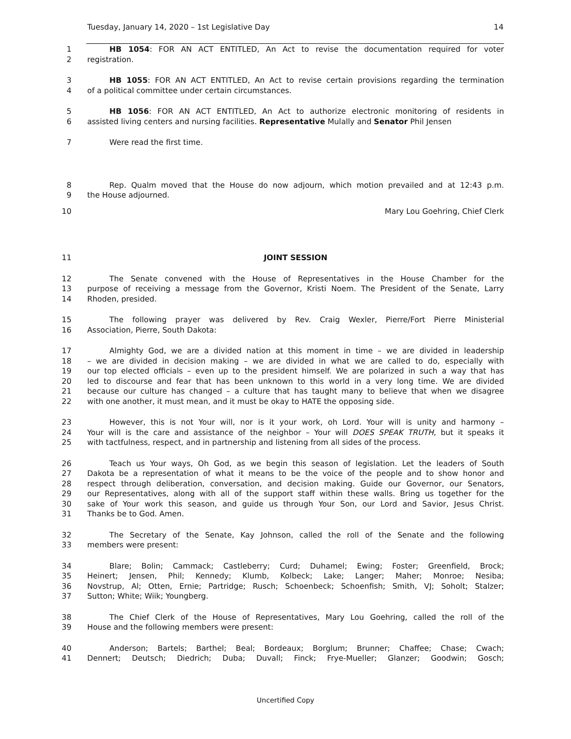Tuesday, January 14, 2020 – 1st Legislative Day 14
1 HB 1054: FOR AN ACT ENTITLED, An Act to revise the documentation required for voter
2 registration.
3 HB 1055: FOR AN ACT ENTITLED, An Act to revise certain provisions regarding the termination
4 of a political committee under certain circumstances.
5 HB 1056: FOR AN ACT ENTITLED, An Act to authorize electronic monitoring of residents in
6 assisted living centers and nursing facilities. Representative Mulally and Senator Phil Jensen
7 Were read the first time.
8 Rep. Qualm moved that the House do now adjourn, which motion prevailed and at 12:43 p.m.
9 the House adjourned.
10 Mary Lou Goehring, Chief Clerk
11 JOINT SESSION
12 The Senate convened with the House of Representatives in the House Chamber for the
13 purpose of receiving a message from the Governor, Kristi Noem. The President of the Senate, Larry
14 Rhoden, presided.
15 The following prayer was delivered by Rev. Craig Wexler, Pierre/Fort Pierre Ministerial
16 Association, Pierre, South Dakota:
17 Almighty God, we are a divided nation at this moment in time – we are divided in leadership
18 – we are divided in decision making – we are divided in what we are called to do, especially with
19 our top elected officials – even up to the president himself. We are polarized in such a way that has
20 led to discourse and fear that has been unknown to this world in a very long time. We are divided
21 because our culture has changed – a culture that has taught many to believe that when we disagree
22 with one another, it must mean, and it must be okay to HATE the opposing side.
23 However, this is not Your will, nor is it your work, oh Lord. Your will is unity and harmony –
24 Your will is the care and assistance of the neighbor – Your will DOES SPEAK TRUTH, but it speaks it
25 with tactfulness, respect, and in partnership and listening from all sides of the process.
26 Teach us Your ways, Oh God, as we begin this season of legislation. Let the leaders of South
27 Dakota be a representation of what it means to be the voice of the people and to show honor and
28 respect through deliberation, conversation, and decision making. Guide our Governor, our Senators,
29 our Representatives, along with all of the support staff within these walls. Bring us together for the
30 sake of Your work this season, and guide us through Your Son, our Lord and Savior, Jesus Christ.
31 Thanks be to God. Amen.
32 The Secretary of the Senate, Kay Johnson, called the roll of the Senate and the following
33 members were present:
34 Blare; Bolin; Cammack; Castleberry; Curd; Duhamel; Ewing; Foster; Greenfield, Brock;
35 Heinert; Jensen, Phil; Kennedy; Klumb, Kolbeck; Lake; Langer; Maher; Monroe; Nesiba;
36 Novstrup, Al; Otten, Ernie; Partridge; Rusch; Schoenbeck; Schoenfish; Smith, VJ; Soholt; Stalzer;
37 Sutton; White; Wiik; Youngberg.
38 The Chief Clerk of the House of Representatives, Mary Lou Goehring, called the roll of the
39 House and the following members were present:
40 Anderson; Bartels; Barthel; Beal; Bordeaux; Borglum; Brunner; Chaffee; Chase; Cwach;
41 Dennert; Deutsch; Diedrich; Duba; Duvall; Finck; Frye-Mueller; Glanzer; Goodwin; Gosch;
Uncertified Copy